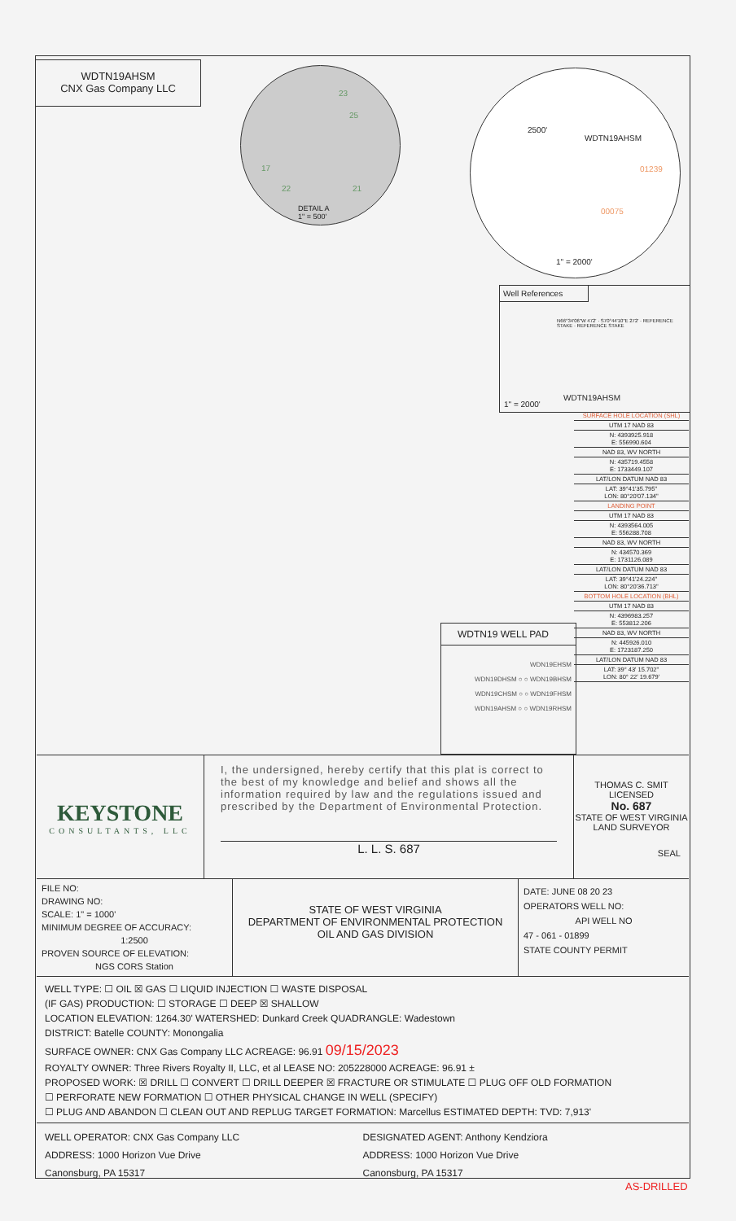WDTN19AHSM
CNX Gas Company LLC
DETAIL A
1" = 500'
23
25
17
22 21
2500'
WDTN19AHSM
01239
00075
1" = 2000'
Well References
N66°34'06"W 472' · S70°44'10"E 272' · REFERENCE STAKE · REFERENCE STAKE
WDTN19AHSM
1" = 2000'
SURFACE HOLE LOCATION (SHL)
UTM 17 NAD 83
N: 4393925.918
E: 556990.604
NAD 83, WV NORTH
N: 435719.4558
E: 1733449.107
LAT/LON DATUM NAD 83
LAT: 39°41'35.795"
LON: 80°20'07.134"
LANDING POINT
UTM 17 NAD 83
N: 4393564.005
E: 556288.708
NAD 83, WV NORTH
N: 434570.369
E: 1731126.089
LAT/LON DATUM NAD 83
LAT: 39°41'24.224"
LON: 80°20'36.713"
BOTTOM HOLE LOCATION (BHL)
UTM 17 NAD 83
N: 4396983.257
E: 553812.206
NAD 83, WV NORTH
N: 445926.010
E: 1723187.250
LAT/LON DATUM NAD 83
LAT: 39° 43' 15.702"
LON: 80° 22' 19.679'
WDTN19 WELL PAD
WDN19EHSM
WDN19DHSM ○ ○ WDN19BHSM
WDN19CHSM ○ ○ WDN19FHSM
WDN19AHSM ○ ○ WDN19RHSM
KEYSTONE
CONSULTANTS, LLC
I, the undersigned, hereby certify that this plat is correct to the best of my knowledge and belief and shows all the information required by law and the regulations issued and prescribed by the Department of Environmental Protection.
L. L. S. 687
THOMAS C. SMIT
LICENSED
No. 687
STATE OF WEST VIRGINIA
LAND SURVEYOR
SEAL
FILE NO:
DRAWING NO:
SCALE: 1" = 1000'
MINIMUM DEGREE OF ACCURACY:
1:2500PROVEN SOURCE OF ELEVATION:
NGS CORS Station
STATE OF WEST VIRGINIA
DEPARTMENT OF ENVIRONMENTAL PROTECTION
OIL AND GAS DIVISION
DATE: JUNE 08 20 23
OPERATORS WELL NO:
API WELL NO47 - 061 - 01899
STATE COUNTY PERMIT
WELL TYPE: ☐ OIL ☒ GAS ☐ LIQUID INJECTION ☐ WASTE DISPOSAL
(IF GAS) PRODUCTION: ☐ STORAGE ☐ DEEP ☒ SHALLOW
LOCATION ELEVATION: 1264.30' WATERSHED: Dunkard Creek QUADRANGLE: Wadestown
DISTRICT: Batelle COUNTY: Monongalia
SURFACE OWNER: CNX Gas Company LLC ACREAGE: 96.91 09/15/2023
ROYALTY OWNER: Three Rivers Royalty II, LLC, et al LEASE NO: 205228000 ACREAGE: 96.91 ±
PROPOSED WORK: ☒ DRILL ☐ CONVERT ☐ DRILL DEEPER ☒ FRACTURE OR STIMULATE ☐ PLUG OFF OLD FORMATION
☐ PERFORATE NEW FORMATION ☐ OTHER PHYSICAL CHANGE IN WELL (SPECIFY)
☐ PLUG AND ABANDON ☐ CLEAN OUT AND REPLUG TARGET FORMATION: Marcellus ESTIMATED DEPTH: TVD: 7,913'
WELL OPERATOR: CNX Gas Company LLC
ADDRESS: 1000 Horizon Vue Drive
Canonsburg, PA 15317
DESIGNATED AGENT: Anthony Kendziora
ADDRESS: 1000 Horizon Vue Drive
Canonsburg, PA 15317
AS-DRILLED